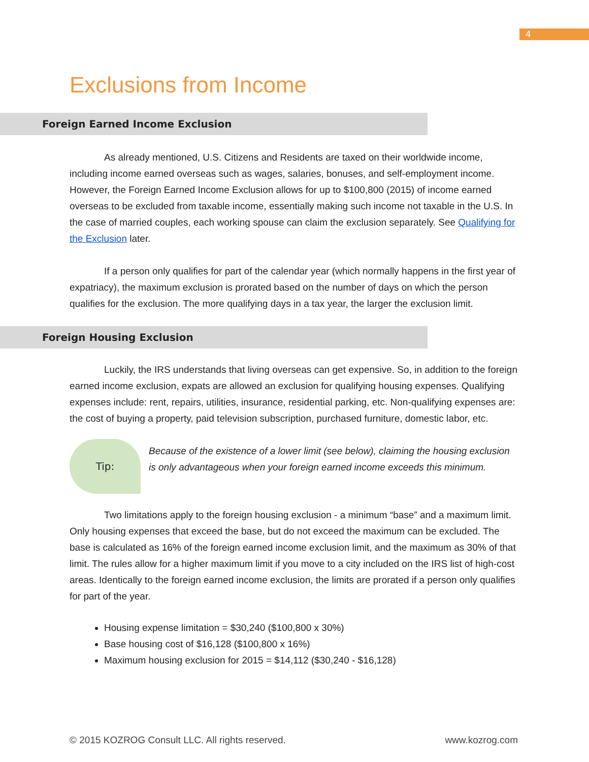4
Exclusions from Income
Foreign Earned Income Exclusion
As already mentioned, U.S. Citizens and Residents are taxed on their worldwide income, including income earned overseas such as wages, salaries, bonuses, and self-employment income. However, the Foreign Earned Income Exclusion allows for up to $100,800 (2015) of income earned overseas to be excluded from taxable income, essentially making such income not taxable in the U.S. In the case of married couples, each working spouse can claim the exclusion separately. See Qualifying for the Exclusion later.
If a person only qualifies for part of the calendar year (which normally happens in the first year of expatriacy), the maximum exclusion is prorated based on the number of days on which the person qualifies for the exclusion. The more qualifying days in a tax year, the larger the exclusion limit.
Foreign Housing Exclusion
Luckily, the IRS understands that living overseas can get expensive. So, in addition to the foreign earned income exclusion, expats are allowed an exclusion for qualifying housing expenses. Qualifying expenses include: rent, repairs, utilities, insurance, residential parking, etc. Non-qualifying expenses are: the cost of buying a property, paid television subscription, purchased furniture, domestic labor, etc.
Tip:
Because of the existence of a lower limit (see below), claiming the housing exclusion is only advantageous when your foreign earned income exceeds this minimum.
Two limitations apply to the foreign housing exclusion - a minimum “base” and a maximum limit. Only housing expenses that exceed the base, but do not exceed the maximum can be excluded. The base is calculated as 16% of the foreign earned income exclusion limit, and the maximum as 30% of that limit. The rules allow for a higher maximum limit if you move to a city included on the IRS list of high-cost areas. Identically to the foreign earned income exclusion, the limits are prorated if a person only qualifies for part of the year.
Housing expense limitation = $30,240 ($100,800 x 30%)
Base housing cost of $16,128 ($100,800 x 16%)
Maximum housing exclusion for 2015 = $14,112 ($30,240 - $16,128)
© 2015 KOZROG Consult LLC. All rights reserved. www.kozrog.com